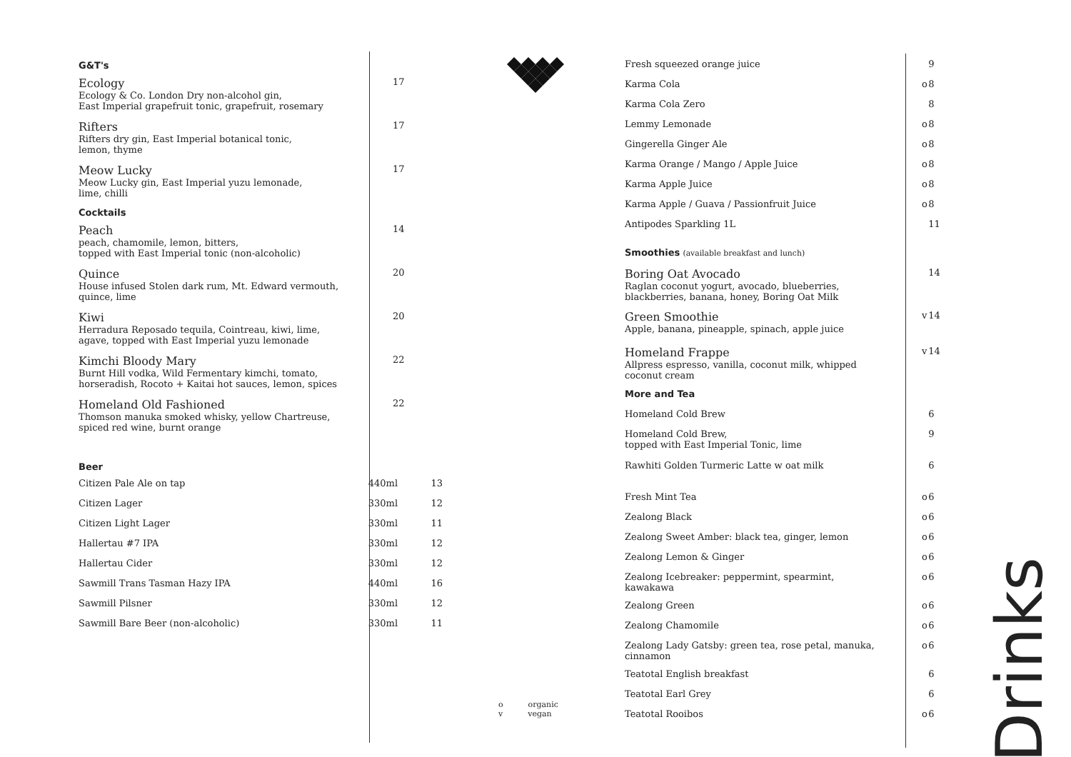G&T's
Ecology
Ecology & Co. London Dry non-alcohol gin,
East Imperial grapefruit tonic, grapefruit, rosemary
17
Rifters
Rifters dry gin, East Imperial botanical tonic,
lemon, thyme
17
Meow Lucky
Meow Lucky gin, East Imperial yuzu lemonade,
lime, chilli
17
Cocktails
Peach
peach, chamomile, lemon, bitters,
topped with East Imperial tonic (non-alcoholic)
14
Quince
House infused Stolen dark rum, Mt. Edward vermouth,
quince, lime
20
Kiwi
Herradura Reposado tequila, Cointreau, kiwi, lime,
agave, topped with East Imperial yuzu lemonade
20
Kimchi Bloody Mary
Burnt Hill vodka, Wild Fermentary kimchi, tomato,
horseradish, Rocoto + Kaitai hot sauces, lemon, spices
22
Homeland Old Fashioned
Thomson manuka smoked whisky, yellow Chartreuse,
spiced red wine, burnt orange
22
Beer
| Citizen Pale Ale on tap | 440ml | 13 |
| Citizen Lager | 330ml | 12 |
| Citizen Light Lager | 330ml | 11 |
| Hallertau #7 IPA | 330ml | 12 |
| Hallertau Cider | 330ml | 12 |
| Sawmill Trans Tasman Hazy IPA | 440ml | 16 |
| Sawmill Pilsner | 330ml | 12 |
| Sawmill Bare Beer (non-alcoholic) | 330ml | 11 |
o organic
v vegan
| Fresh squeezed orange juice | | 9 |
| Karma Cola | o | 8 |
| Karma Cola Zero | | 8 |
| Lemmy Lemonade | o | 8 |
| Gingerella Ginger Ale | o | 8 |
| Karma Orange / Mango / Apple Juice | o | 8 |
| Karma Apple Juice | o | 8 |
| Karma Apple / Guava / Passionfruit Juice | o | 8 |
| Antipodes Sparkling 1L | | 11 |
| Smoothies (available breakfast and lunch) | | |
| Boring Oat Avocado Raglan coconut yogurt, avocado, blueberries, blackberries, banana, honey, Boring Oat Milk | | 14 |
| Green Smoothie Apple, banana, pineapple, spinach, apple juice | v | 14 |
| Homeland Frappe Allpress espresso, vanilla, coconut milk, whipped coconut cream | v | 14 |
| More and Tea | | |
| Homeland Cold Brew | | 6 |
| Homeland Cold Brew, topped with East Imperial Tonic, lime | | 9 |
| Rawhiti Golden Turmeric Latte w oat milk | | 6 |
| Fresh Mint Tea | o | 6 |
| Zealong Black | o | 6 |
| Zealong Sweet Amber: black tea, ginger, lemon | o | 6 |
| Zealong Lemon & Ginger | o | 6 |
| Zealong Icebreaker: peppermint, spearmint, kawakawa | o | 6 |
| Zealong Green | o | 6 |
| Zealong Chamomile | o | 6 |
| Zealong Lady Gatsby: green tea, rose petal, manuka, cinnamon | o | 6 |
| Teatotal English breakfast | | 6 |
| Teatotal Earl Grey | | 6 |
| Teatotal Rooibos | o | 6 |
Drinks